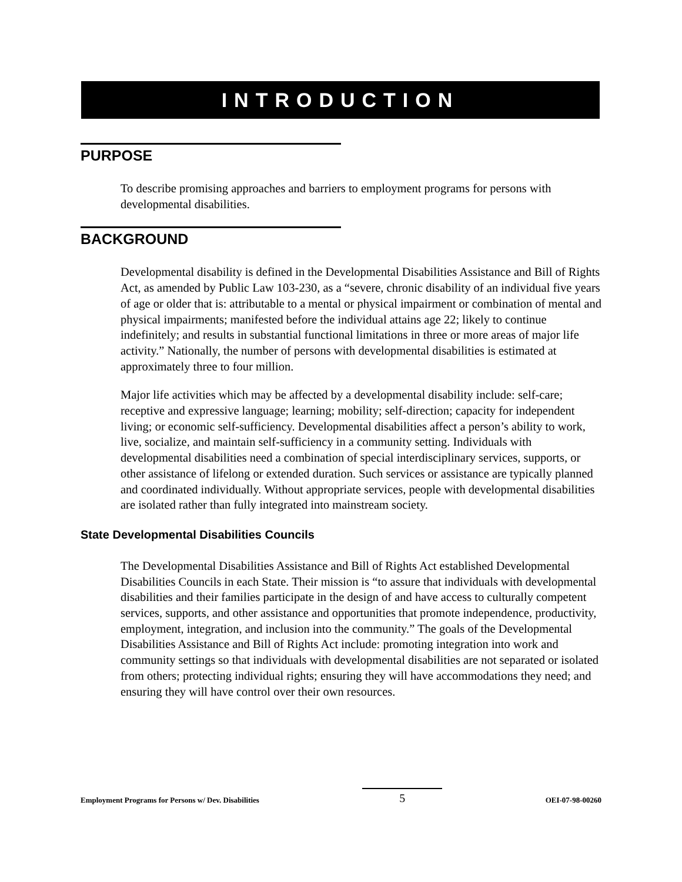INTRODUCTION
PURPOSE
To describe promising approaches and barriers to employment programs for persons with developmental disabilities.
BACKGROUND
Developmental disability is defined in the Developmental Disabilities Assistance and Bill of Rights Act, as amended by Public Law 103-230, as a “severe, chronic disability of an individual five years of age or older that is: attributable to a mental or physical impairment or combination of mental and physical impairments; manifested before the individual attains age 22; likely to continue indefinitely; and results in substantial functional limitations in three or more areas of major life activity.” Nationally, the number of persons with developmental disabilities is estimated at approximately three to four million.
Major life activities which may be affected by a developmental disability include: self-care; receptive and expressive language; learning; mobility; self-direction; capacity for independent living; or economic self-sufficiency. Developmental disabilities affect a person’s ability to work, live, socialize, and maintain self-sufficiency in a community setting. Individuals with developmental disabilities need a combination of special interdisciplinary services, supports, or other assistance of lifelong or extended duration. Such services or assistance are typically planned and coordinated individually. Without appropriate services, people with developmental disabilities are isolated rather than fully integrated into mainstream society.
State Developmental Disabilities Councils
The Developmental Disabilities Assistance and Bill of Rights Act established Developmental Disabilities Councils in each State. Their mission is “to assure that individuals with developmental disabilities and their families participate in the design of and have access to culturally competent services, supports, and other assistance and opportunities that promote independence, productivity, employment, integration, and inclusion into the community.” The goals of the Developmental Disabilities Assistance and Bill of Rights Act include: promoting integration into work and community settings so that individuals with developmental disabilities are not separated or isolated from others; protecting individual rights; ensuring they will have accommodations they need; and ensuring they will have control over their own resources.
Employment Programs for Persons w/ Dev. Disabilities 5 OEI-07-98-00260